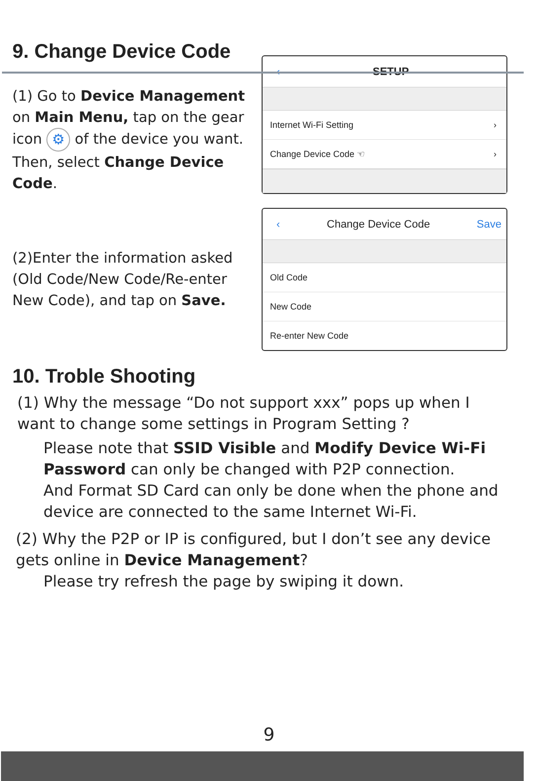9. Change Device Code
(1) Go to Device Management on Main Menu, tap on the gear icon ⚙ of the device you want. Then, select Change Device Code.
‹ SETUP
Internet Wi-Fi Setting ›
Change Device Code ☜ ›
(2)Enter the information asked (Old Code/New Code/Re-enter New Code), and tap on Save.
‹ Change Device Code Save
Old Code
New Code
Re-enter New Code
10. Troble Shooting
(1) Why the message “Do not support xxx” pops up when I want to change some settings in Program Setting ?
Please note that SSID Visible and Modify Device Wi-Fi Password can only be changed with P2P connection.
And Format SD Card can only be done when the phone and device are connected to the same Internet Wi-Fi.
(2) Why the P2P or IP is configured, but I don’t see any device gets online in Device Management?
Please try refresh the page by swiping it down.
9